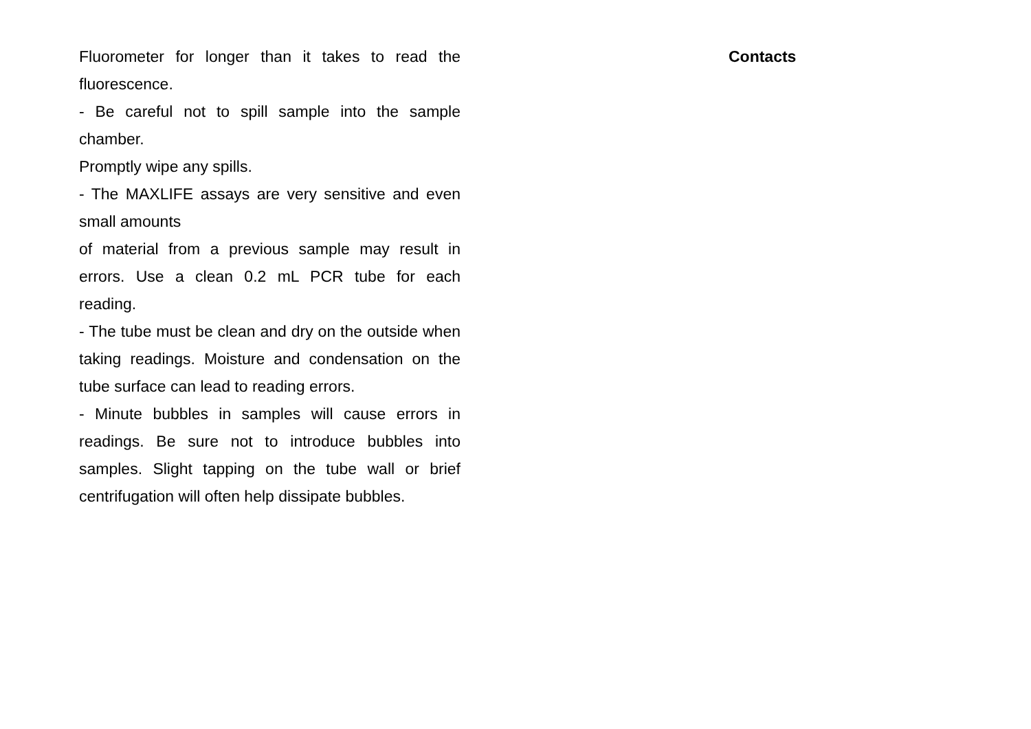Fluorometer for longer than it takes to read the fluorescence.
- Be careful not to spill sample into the sample chamber.
Promptly wipe any spills.
- The MAXLIFE assays are very sensitive and even small amounts
of material from a previous sample may result in errors. Use a clean 0.2 mL PCR tube for each reading.
- The tube must be clean and dry on the outside when taking readings. Moisture and condensation on the tube surface can lead to reading errors.
- Minute bubbles in samples will cause errors in readings. Be sure not to introduce bubbles into samples. Slight tapping on the tube wall or brief centrifugation will often help dissipate bubbles.
Contacts